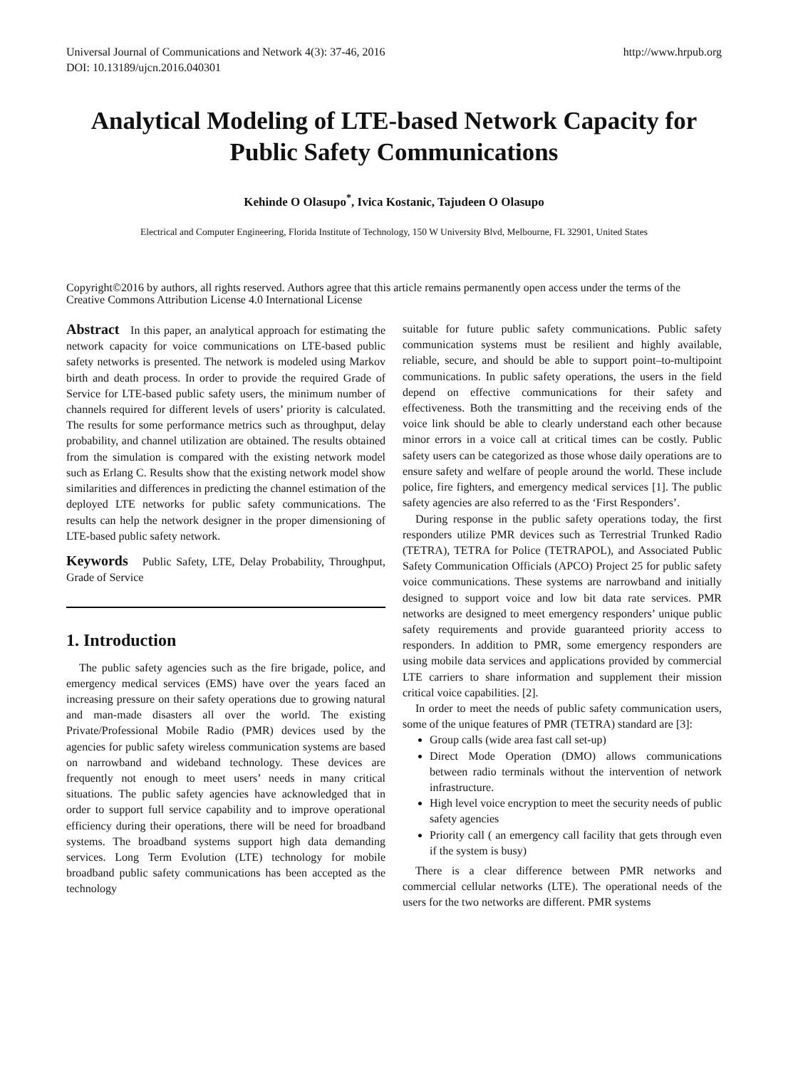Universal Journal of Communications and Network 4(3): 37-46, 2016
DOI: 10.13189/ujcn.2016.040301 http://www.hrpub.org
Analytical Modeling of LTE-based Network Capacity for Public Safety Communications
Kehinde O Olasupo<sup>*</sup>, Ivica Kostanic, Tajudeen O Olasupo
Electrical and Computer Engineering, Florida Institute of Technology, 150 W University Blvd, Melbourne, FL 32901, United States
Copyright©2016 by authors, all rights reserved. Authors agree that this article remains permanently open access under the terms of the Creative Commons Attribution License 4.0 International License
Abstract In this paper, an analytical approach for estimating the network capacity for voice communications on LTE-based public safety networks is presented. The network is modeled using Markov birth and death process. In order to provide the required Grade of Service for LTE-based public safety users, the minimum number of channels required for different levels of users’ priority is calculated. The results for some performance metrics such as throughput, delay probability, and channel utilization are obtained. The results obtained from the simulation is compared with the existing network model such as Erlang C. Results show that the existing network model show similarities and differences in predicting the channel estimation of the deployed LTE networks for public safety communications. The results can help the network designer in the proper dimensioning of LTE-based public safety network.
Keywords Public Safety, LTE, Delay Probability, Throughput, Grade of Service
1. Introduction
The public safety agencies such as the fire brigade, police, and emergency medical services (EMS) have over the years faced an increasing pressure on their safety operations due to growing natural and man-made disasters all over the world. The existing Private/Professional Mobile Radio (PMR) devices used by the agencies for public safety wireless communication systems are based on narrowband and wideband technology. These devices are frequently not enough to meet users’ needs in many critical situations. The public safety agencies have acknowledged that in order to support full service capability and to improve operational efficiency during their operations, there will be need for broadband systems. The broadband systems support high data demanding services. Long Term Evolution (LTE) technology for mobile broadband public safety communications has been accepted as the technology
suitable for future public safety communications. Public safety communication systems must be resilient and highly available, reliable, secure, and should be able to support point–to-multipoint communications. In public safety operations, the users in the field depend on effective communications for their safety and effectiveness. Both the transmitting and the receiving ends of the voice link should be able to clearly understand each other because minor errors in a voice call at critical times can be costly. Public safety users can be categorized as those whose daily operations are to ensure safety and welfare of people around the world. These include police, fire fighters, and emergency medical services [1]. The public safety agencies are also referred to as the ‘First Responders’.
During response in the public safety operations today, the first responders utilize PMR devices such as Terrestrial Trunked Radio (TETRA), TETRA for Police (TETRAPOL), and Associated Public Safety Communication Officials (APCO) Project 25 for public safety voice communications. These systems are narrowband and initially designed to support voice and low bit data rate services. PMR networks are designed to meet emergency responders’ unique public safety requirements and provide guaranteed priority access to responders. In addition to PMR, some emergency responders are using mobile data services and applications provided by commercial LTE carriers to share information and supplement their mission critical voice capabilities. [2].
In order to meet the needs of public safety communication users, some of the unique features of PMR (TETRA) standard are [3]:
Group calls (wide area fast call set-up)
Direct Mode Operation (DMO) allows communications between radio terminals without the intervention of network infrastructure.
High level voice encryption to meet the security needs of public safety agencies
Priority call ( an emergency call facility that gets through even if the system is busy)
There is a clear difference between PMR networks and commercial cellular networks (LTE). The operational needs of the users for the two networks are different. PMR systems